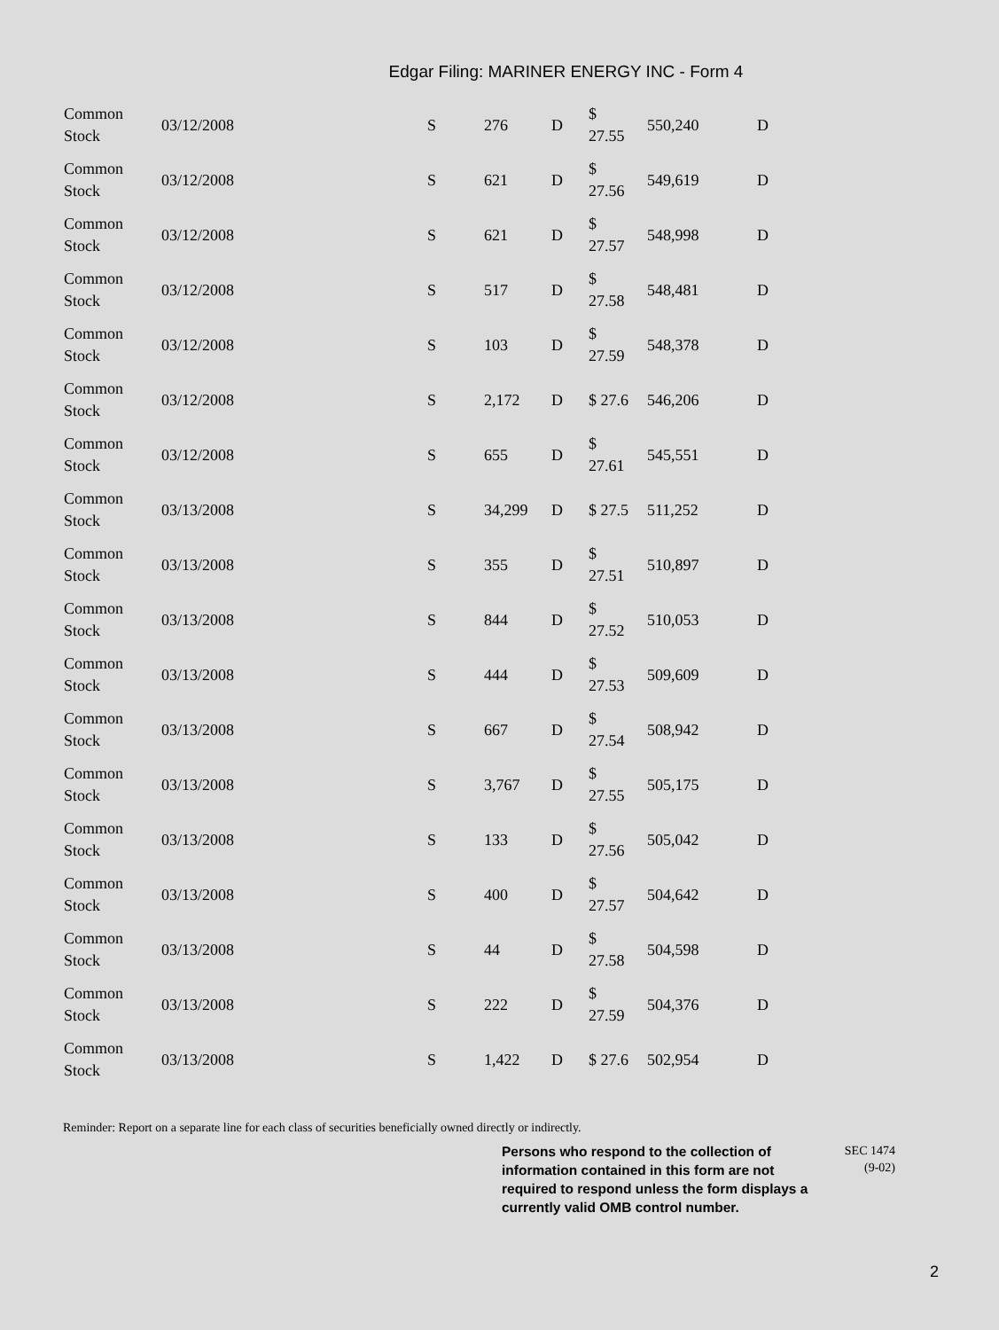Edgar Filing: MARINER ENERGY INC - Form 4
| Common Stock | 03/12/2008 | S | 276 | D | $ 27.55 | 550,240 | D |
| Common Stock | 03/12/2008 | S | 621 | D | $ 27.56 | 549,619 | D |
| Common Stock | 03/12/2008 | S | 621 | D | $ 27.57 | 548,998 | D |
| Common Stock | 03/12/2008 | S | 517 | D | $ 27.58 | 548,481 | D |
| Common Stock | 03/12/2008 | S | 103 | D | $ 27.59 | 548,378 | D |
| Common Stock | 03/12/2008 | S | 2,172 | D | $ 27.6 | 546,206 | D |
| Common Stock | 03/12/2008 | S | 655 | D | $ 27.61 | 545,551 | D |
| Common Stock | 03/13/2008 | S | 34,299 | D | $ 27.5 | 511,252 | D |
| Common Stock | 03/13/2008 | S | 355 | D | $ 27.51 | 510,897 | D |
| Common Stock | 03/13/2008 | S | 844 | D | $ 27.52 | 510,053 | D |
| Common Stock | 03/13/2008 | S | 444 | D | $ 27.53 | 509,609 | D |
| Common Stock | 03/13/2008 | S | 667 | D | $ 27.54 | 508,942 | D |
| Common Stock | 03/13/2008 | S | 3,767 | D | $ 27.55 | 505,175 | D |
| Common Stock | 03/13/2008 | S | 133 | D | $ 27.56 | 505,042 | D |
| Common Stock | 03/13/2008 | S | 400 | D | $ 27.57 | 504,642 | D |
| Common Stock | 03/13/2008 | S | 44 | D | $ 27.58 | 504,598 | D |
| Common Stock | 03/13/2008 | S | 222 | D | $ 27.59 | 504,376 | D |
| Common Stock | 03/13/2008 | S | 1,422 | D | $ 27.6 | 502,954 | D |
Reminder: Report on a separate line for each class of securities beneficially owned directly or indirectly.
Persons who respond to the collection of information contained in this form are not required to respond unless the form displays a currently valid OMB control number.
SEC 1474
(9-02)
2